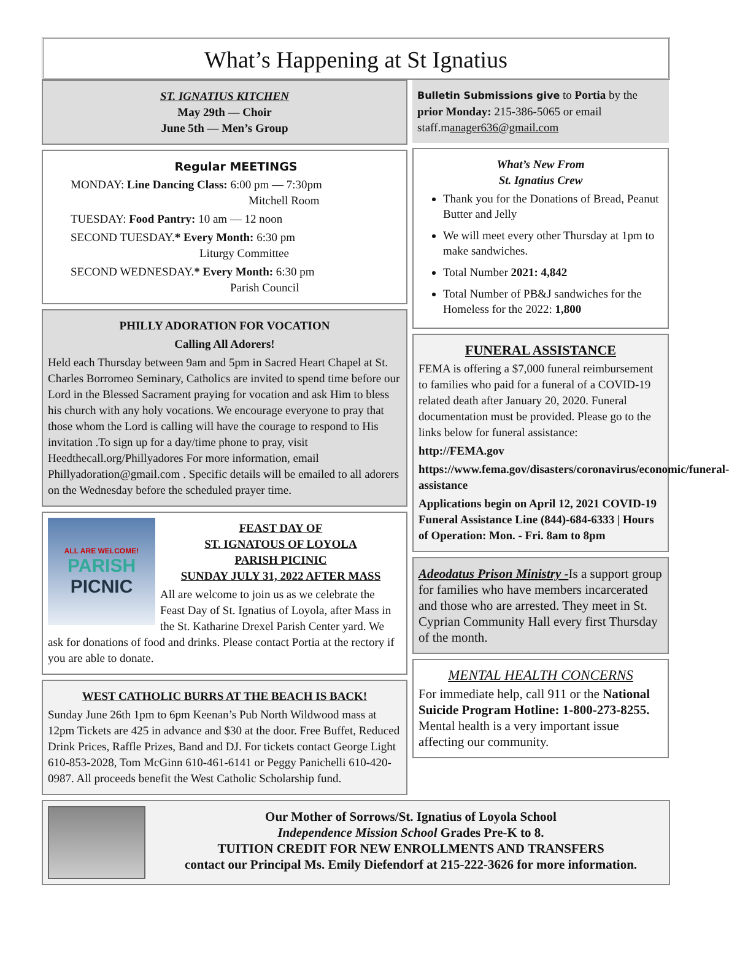What’s Happening at St Ignatius
ST. IGNATIUS KITCHEN
May 29th — Choir
June 5th — Men’s Group
Regular MEETINGS
MONDAY: Line Dancing Class: 6:00 pm — 7:30pm
Mitchell Room
TUESDAY: Food Pantry: 10 am — 12 noon
SECOND TUESDAY.* Every Month: 6:30 pm
Liturgy Committee
SECOND WEDNESDAY.* Every Month: 6:30 pm
Parish Council
PHILLY ADORATION FOR VOCATION
Calling All Adorers!
Held each Thursday between 9am and 5pm in Sacred Heart Chapel at St. Charles Borromeo Seminary, Catholics are invited to spend time before our Lord in the Blessed Sacrament praying for vocation and ask Him to bless his church with any holy vocations. We encourage everyone to pray that those whom the Lord is calling will have the courage to respond to His invitation .To sign up for a day/time phone to pray, visit Heedthecall.org/Phillyadores For more information, email Phillyadoration@gmail.com . Specific details will be emailed to all adorers on the Wednesday before the scheduled prayer time.
ALL ARE WELCOME!
PARISH
PICNIC
FEAST DAY OF
ST. IGNATOUS OF LOYOLA
PARISH PICINIC
SUNDAY JULY 31, 2022 AFTER MASS
All are welcome to join us as we celebrate the Feast Day of St. Ignatius of Loyola, after Mass in the St. Katharine Drexel Parish Center yard. We ask for donations of food and drinks. Please contact Portia at the rectory if you are able to donate.
WEST CATHOLIC BURRS AT THE BEACH IS BACK!
Sunday June 26th 1pm to 6pm Keenan’s Pub North Wildwood mass at 12pm Tickets are 425 in advance and $30 at the door. Free Buffet, Reduced Drink Prices, Raffle Prizes, Band and DJ. For tickets contact George Light 610-853-2028, Tom McGinn 610-461-6141 or Peggy Panichelli 610-420-0987. All proceeds benefit the West Catholic Scholarship fund.
Bulletin Submissions give to Portia by the prior Monday: 215-386-5065 or email staff.manager636@gmail.com
What’s New From
St. Ignatius Crew
Thank you for the Donations of Bread, Peanut Butter and Jelly
We will meet every other Thursday at 1pm to make sandwiches.
Total Number 2021: 4,842
Total Number of PB&J sandwiches for the Homeless for the 2022: 1,800
FUNERAL ASSISTANCE
FEMA is offering a $7,000 funeral reimbursement to families who paid for a funeral of a COVID-19 related death after January 20, 2020. Funeral documentation must be provided. Please go to the links below for funeral assistance:
http://FEMA.gov
https://www.fema.gov/disasters/coronavirus/economic/funeral-assistance
Applications begin on April 12, 2021 COVID-19 Funeral Assistance Line (844)-684-6333 | Hours of Operation: Mon. - Fri. 8am to 8pm
Adeodatus Prison Ministry -Is a support group for families who have members incarcerated and those who are arrested. They meet in St. Cyprian Community Hall every first Thursday of the month.
MENTAL HEALTH CONCERNS
For immediate help, call 911 or the National Suicide Program Hotline: 1-800-273-8255. Mental health is a very important issue affecting our community.
Our Mother of Sorrows/St. Ignatius of Loyola School
Independence Mission School Grades Pre-K to 8.
TUITION CREDIT FOR NEW ENROLLMENTS AND TRANSFERS
contact our Principal Ms. Emily Diefendorf at 215-222-3626 for more information.